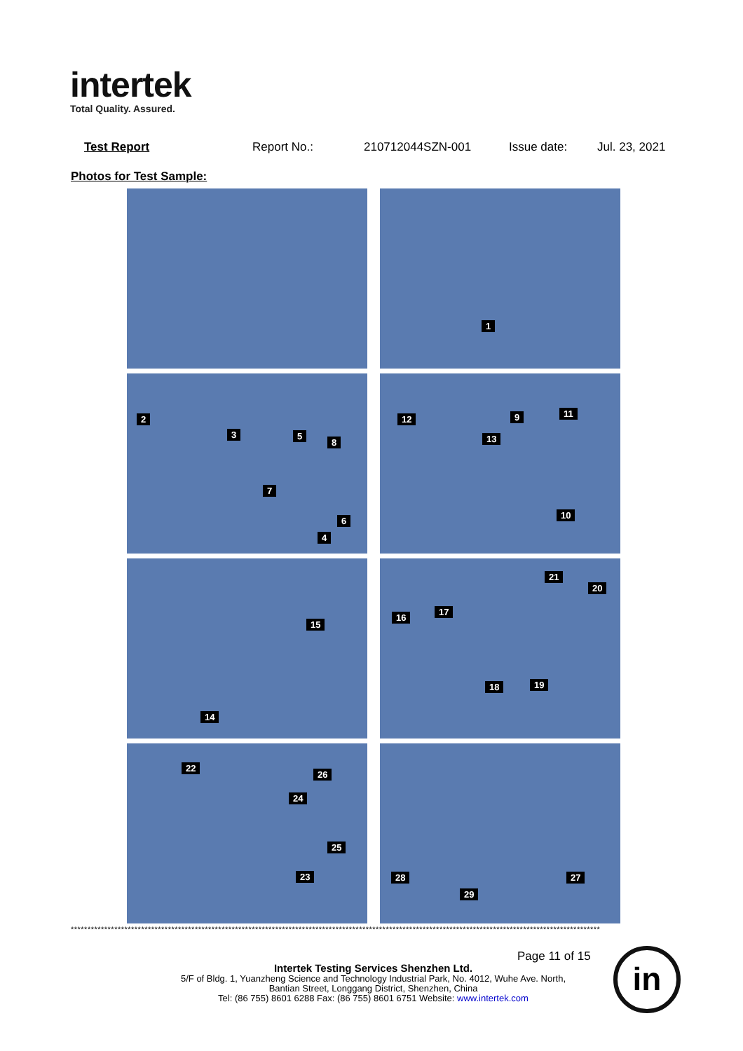intertek
Total Quality. Assured.
Test Report Report No.: 210712044SZN-001 Issue date: Jul. 23, 2021
Photos for Test Sample:
1
2
3 5
8
7
6
4
12 9 11
13
10
15
14
21
20
16
17
18 19
22
26
24
25
23
28 27
29
**************************************************************************************************************************************************************
Page 11 of 15
Intertek Testing Services Shenzhen Ltd.
5/F of Bldg. 1, Yuanzheng Science and Technology Industrial Park, No. 4012, Wuhe Ave. North,
Bantian Street, Longgang District, Shenzhen, China
Tel: (86 755) 8601 6288 Fax: (86 755) 8601 6751 Website: www.intertek.com
in